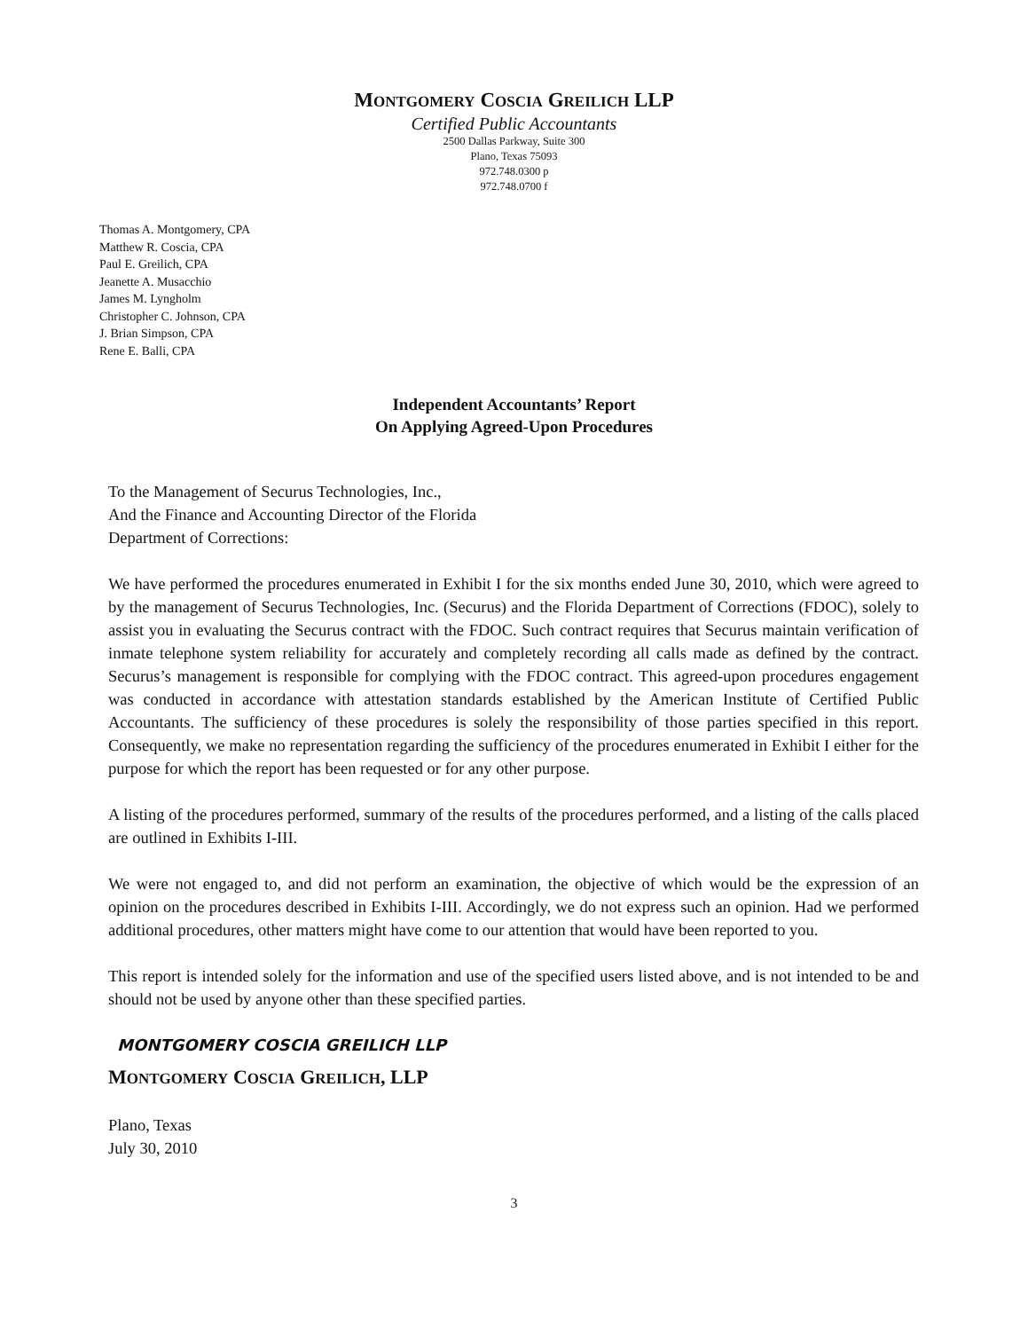MONTGOMERY COSCIA GREILICH LLP
Certified Public Accountants
2500 Dallas Parkway, Suite 300
Plano, Texas 75093
972.748.0300 p
972.748.0700 f
Thomas A. Montgomery, CPA
Matthew R. Coscia, CPA
Paul E. Greilich, CPA
Jeanette A. Musacchio
James M. Lyngholm
Christopher C. Johnson, CPA
J. Brian Simpson, CPA
Rene E. Balli, CPA
Independent Accountants’ Report
On Applying Agreed-Upon Procedures
To the Management of Securus Technologies, Inc.,
And the Finance and Accounting Director of the Florida
Department of Corrections:
We have performed the procedures enumerated in Exhibit I for the six months ended June 30, 2010, which were agreed to by the management of Securus Technologies, Inc. (Securus) and the Florida Department of Corrections (FDOC), solely to assist you in evaluating the Securus contract with the FDOC. Such contract requires that Securus maintain verification of inmate telephone system reliability for accurately and completely recording all calls made as defined by the contract. Securus’s management is responsible for complying with the FDOC contract. This agreed-upon procedures engagement was conducted in accordance with attestation standards established by the American Institute of Certified Public Accountants. The sufficiency of these procedures is solely the responsibility of those parties specified in this report. Consequently, we make no representation regarding the sufficiency of the procedures enumerated in Exhibit I either for the purpose for which the report has been requested or for any other purpose.
A listing of the procedures performed, summary of the results of the procedures performed, and a listing of the calls placed are outlined in Exhibits I-III.
We were not engaged to, and did not perform an examination, the objective of which would be the expression of an opinion on the procedures described in Exhibits I-III. Accordingly, we do not express such an opinion. Had we performed additional procedures, other matters might have come to our attention that would have been reported to you.
This report is intended solely for the information and use of the specified users listed above, and is not intended to be and should not be used by anyone other than these specified parties.
MONTGOMERY COSCIA GREILICH LLP
MONTGOMERY COSCIA GREILICH, LLP
Plano, Texas
July 30, 2010
3